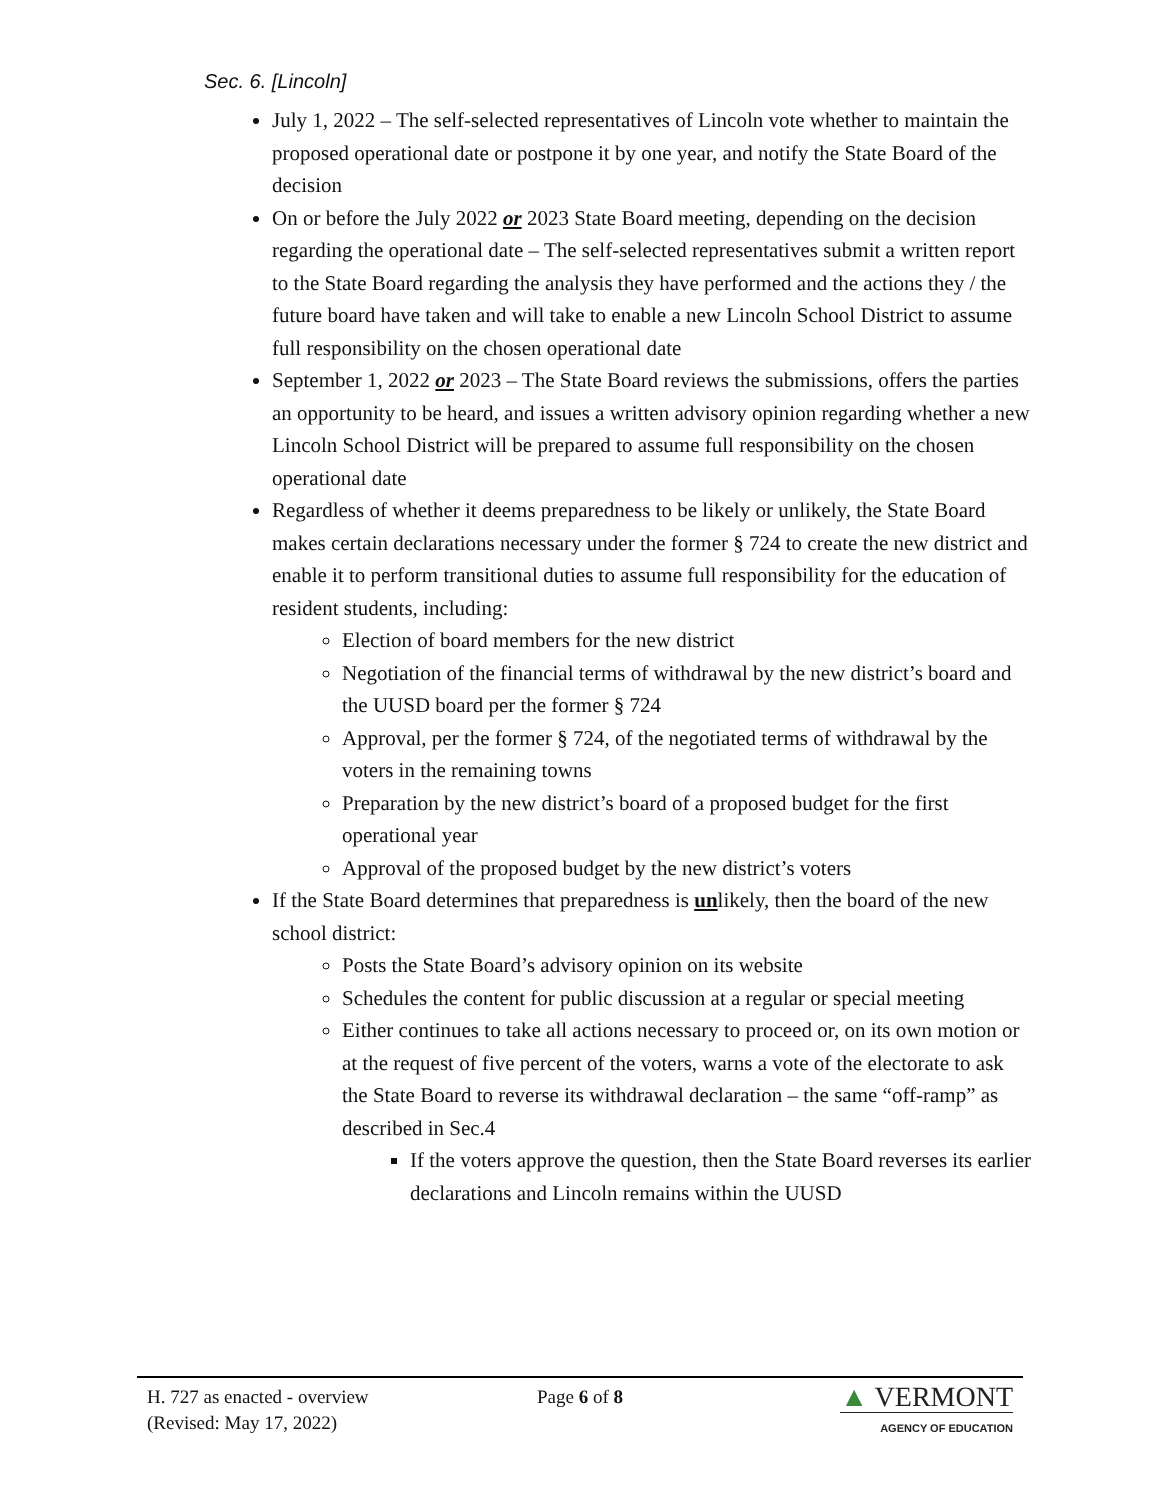Sec. 6. [Lincoln]
July 1, 2022 – The self-selected representatives of Lincoln vote whether to maintain the proposed operational date or postpone it by one year, and notify the State Board of the decision
On or before the July 2022 or 2023 State Board meeting, depending on the decision regarding the operational date – The self-selected representatives submit a written report to the State Board regarding the analysis they have performed and the actions they / the future board have taken and will take to enable a new Lincoln School District to assume full responsibility on the chosen operational date
September 1, 2022 or 2023 – The State Board reviews the submissions, offers the parties an opportunity to be heard, and issues a written advisory opinion regarding whether a new Lincoln School District will be prepared to assume full responsibility on the chosen operational date
Regardless of whether it deems preparedness to be likely or unlikely, the State Board makes certain declarations necessary under the former § 724 to create the new district and enable it to perform transitional duties to assume full responsibility for the education of resident students, including:
Election of board members for the new district
Negotiation of the financial terms of withdrawal by the new district’s board and the UUSD board per the former § 724
Approval, per the former § 724, of the negotiated terms of withdrawal by the voters in the remaining towns
Preparation by the new district’s board of a proposed budget for the first operational year
Approval of the proposed budget by the new district’s voters
If the State Board determines that preparedness is unlikely, then the board of the new school district:
Posts the State Board’s advisory opinion on its website
Schedules the content for public discussion at a regular or special meeting
Either continues to take all actions necessary to proceed or, on its own motion or at the request of five percent of the voters, warns a vote of the electorate to ask the State Board to reverse its withdrawal declaration – the same “off-ramp” as described in Sec.4
If the voters approve the question, then the State Board reverses its earlier declarations and Lincoln remains within the UUSD
H. 727 as enacted - overview
(Revised: May 17, 2022)
Page 6 of 8
▲ VERMONT
AGENCY OF EDUCATION